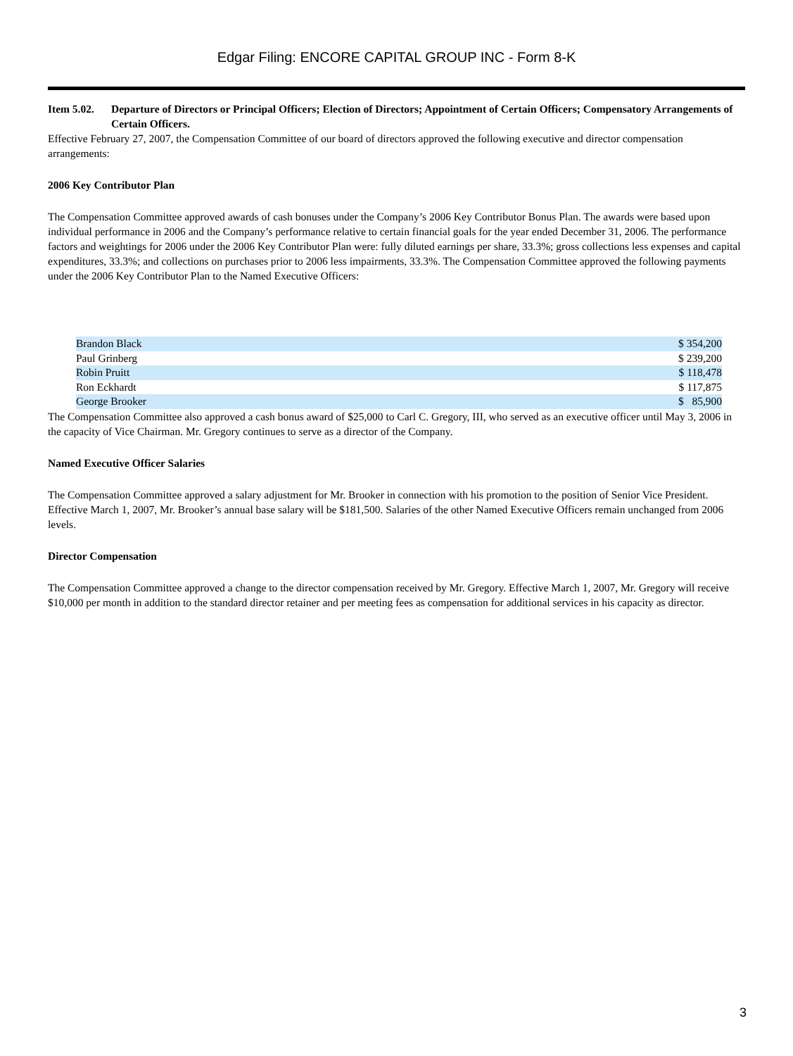Edgar Filing: ENCORE CAPITAL GROUP INC - Form 8-K
Item 5.02.
Departure of Directors or Principal Officers; Election of Directors; Appointment of Certain Officers; Compensatory Arrangements of Certain Officers.
Effective February 27, 2007, the Compensation Committee of our board of directors approved the following executive and director compensation arrangements:
2006 Key Contributor Plan
The Compensation Committee approved awards of cash bonuses under the Company’s 2006 Key Contributor Bonus Plan. The awards were based upon individual performance in 2006 and the Company’s performance relative to certain financial goals for the year ended December 31, 2006. The performance factors and weightings for 2006 under the 2006 Key Contributor Plan were: fully diluted earnings per share, 33.3%; gross collections less expenses and capital expenditures, 33.3%; and collections on purchases prior to 2006 less impairments, 33.3%. The Compensation Committee approved the following payments under the 2006 Key Contributor Plan to the Named Executive Officers:
| Brandon Black | $ 354,200 |
| Paul Grinberg | $ 239,200 |
| Robin Pruitt | $ 118,478 |
| Ron Eckhardt | $ 117,875 |
| George Brooker | $ 85,900 |
The Compensation Committee also approved a cash bonus award of $25,000 to Carl C. Gregory, III, who served as an executive officer until May 3, 2006 in the capacity of Vice Chairman. Mr. Gregory continues to serve as a director of the Company.
Named Executive Officer Salaries
The Compensation Committee approved a salary adjustment for Mr. Brooker in connection with his promotion to the position of Senior Vice President. Effective March 1, 2007, Mr. Brooker’s annual base salary will be $181,500. Salaries of the other Named Executive Officers remain unchanged from 2006 levels.
Director Compensation
The Compensation Committee approved a change to the director compensation received by Mr. Gregory. Effective March 1, 2007, Mr. Gregory will receive $10,000 per month in addition to the standard director retainer and per meeting fees as compensation for additional services in his capacity as director.
3